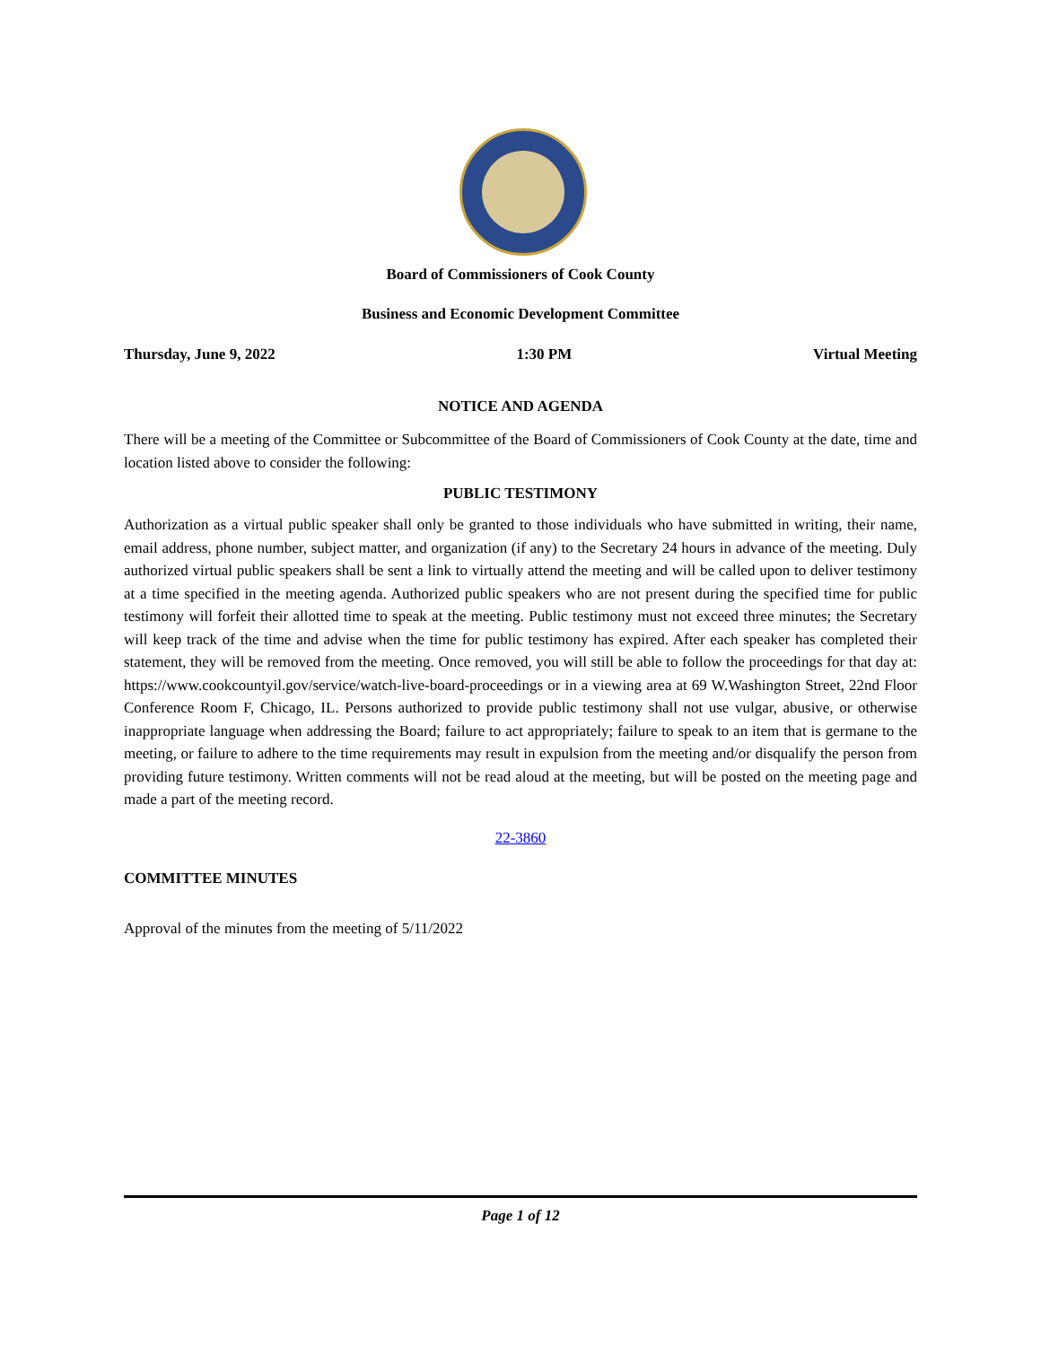Board of Commissioners of Cook County
Business and Economic Development Committee
Thursday, June 9, 2022 1:30 PM Virtual Meeting
NOTICE AND AGENDA
There will be a meeting of the Committee or Subcommittee of the Board of Commissioners of Cook County at the date, time and location listed above to consider the following:
PUBLIC TESTIMONY
Authorization as a virtual public speaker shall only be granted to those individuals who have submitted in writing, their name, email address, phone number, subject matter, and organization (if any) to the Secretary 24 hours in advance of the meeting. Duly authorized virtual public speakers shall be sent a link to virtually attend the meeting and will be called upon to deliver testimony at a time specified in the meeting agenda. Authorized public speakers who are not present during the specified time for public testimony will forfeit their allotted time to speak at the meeting. Public testimony must not exceed three minutes; the Secretary will keep track of the time and advise when the time for public testimony has expired. After each speaker has completed their statement, they will be removed from the meeting. Once removed, you will still be able to follow the proceedings for that day at: https://www.cookcountyil.gov/service/watch-live-board-proceedings or in a viewing area at 69 W.Washington Street, 22nd Floor Conference Room F, Chicago, IL. Persons authorized to provide public testimony shall not use vulgar, abusive, or otherwise inappropriate language when addressing the Board; failure to act appropriately; failure to speak to an item that is germane to the meeting, or failure to adhere to the time requirements may result in expulsion from the meeting and/or disqualify the person from providing future testimony. Written comments will not be read aloud at the meeting, but will be posted on the meeting page and made a part of the meeting record.
22-3860
COMMITTEE MINUTES
Approval of the minutes from the meeting of 5/11/2022
Page 1 of 12